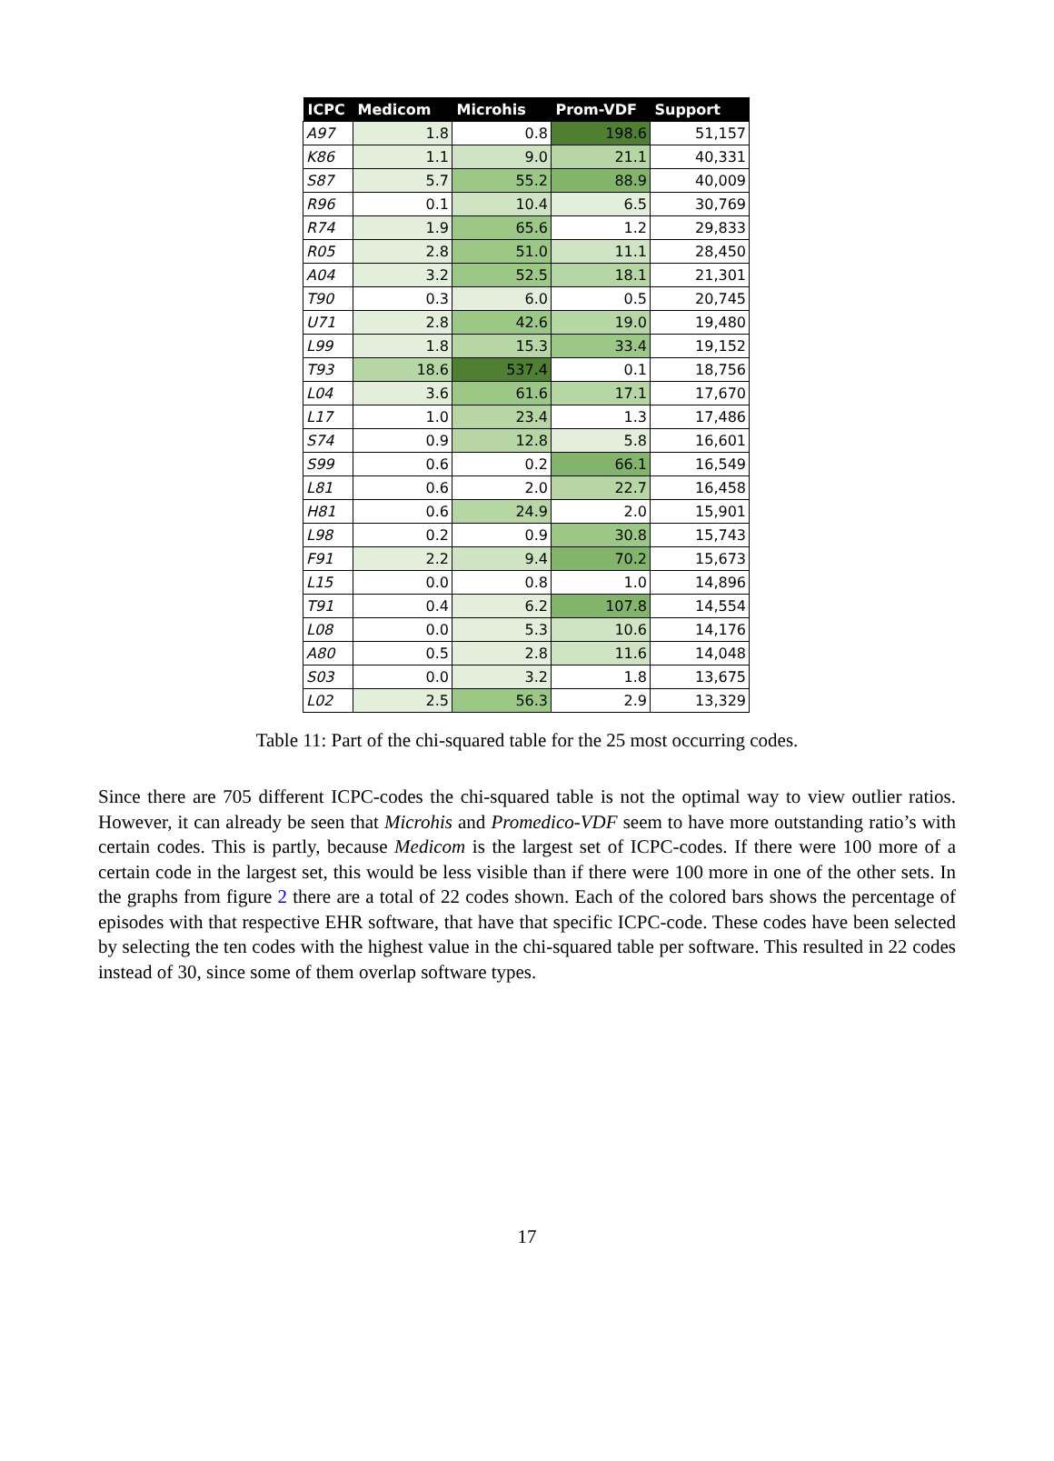| ICPC | Medicom | Microhis | Prom-VDF | Support |
| --- | --- | --- | --- | --- |
| A97 | 1.8 | 0.8 | 198.6 | 51,157 |
| K86 | 1.1 | 9.0 | 21.1 | 40,331 |
| S87 | 5.7 | 55.2 | 88.9 | 40,009 |
| R96 | 0.1 | 10.4 | 6.5 | 30,769 |
| R74 | 1.9 | 65.6 | 1.2 | 29,833 |
| R05 | 2.8 | 51.0 | 11.1 | 28,450 |
| A04 | 3.2 | 52.5 | 18.1 | 21,301 |
| T90 | 0.3 | 6.0 | 0.5 | 20,745 |
| U71 | 2.8 | 42.6 | 19.0 | 19,480 |
| L99 | 1.8 | 15.3 | 33.4 | 19,152 |
| T93 | 18.6 | 537.4 | 0.1 | 18,756 |
| L04 | 3.6 | 61.6 | 17.1 | 17,670 |
| L17 | 1.0 | 23.4 | 1.3 | 17,486 |
| S74 | 0.9 | 12.8 | 5.8 | 16,601 |
| S99 | 0.6 | 0.2 | 66.1 | 16,549 |
| L81 | 0.6 | 2.0 | 22.7 | 16,458 |
| H81 | 0.6 | 24.9 | 2.0 | 15,901 |
| L98 | 0.2 | 0.9 | 30.8 | 15,743 |
| F91 | 2.2 | 9.4 | 70.2 | 15,673 |
| L15 | 0.0 | 0.8 | 1.0 | 14,896 |
| T91 | 0.4 | 6.2 | 107.8 | 14,554 |
| L08 | 0.0 | 5.3 | 10.6 | 14,176 |
| A80 | 0.5 | 2.8 | 11.6 | 14,048 |
| S03 | 0.0 | 3.2 | 1.8 | 13,675 |
| L02 | 2.5 | 56.3 | 2.9 | 13,329 |
Table 11: Part of the chi-squared table for the 25 most occurring codes.
Since there are 705 different ICPC-codes the chi-squared table is not the optimal way to view outlier ratios. However, it can already be seen that Microhis and Promedico-VDF seem to have more outstanding ratio’s with certain codes. This is partly, because Medicom is the largest set of ICPC-codes. If there were 100 more of a certain code in the largest set, this would be less visible than if there were 100 more in one of the other sets. In the graphs from figure 2 there are a total of 22 codes shown. Each of the colored bars shows the percentage of episodes with that respective EHR software, that have that specific ICPC-code. These codes have been selected by selecting the ten codes with the highest value in the chi-squared table per software. This resulted in 22 codes instead of 30, since some of them overlap software types.
17